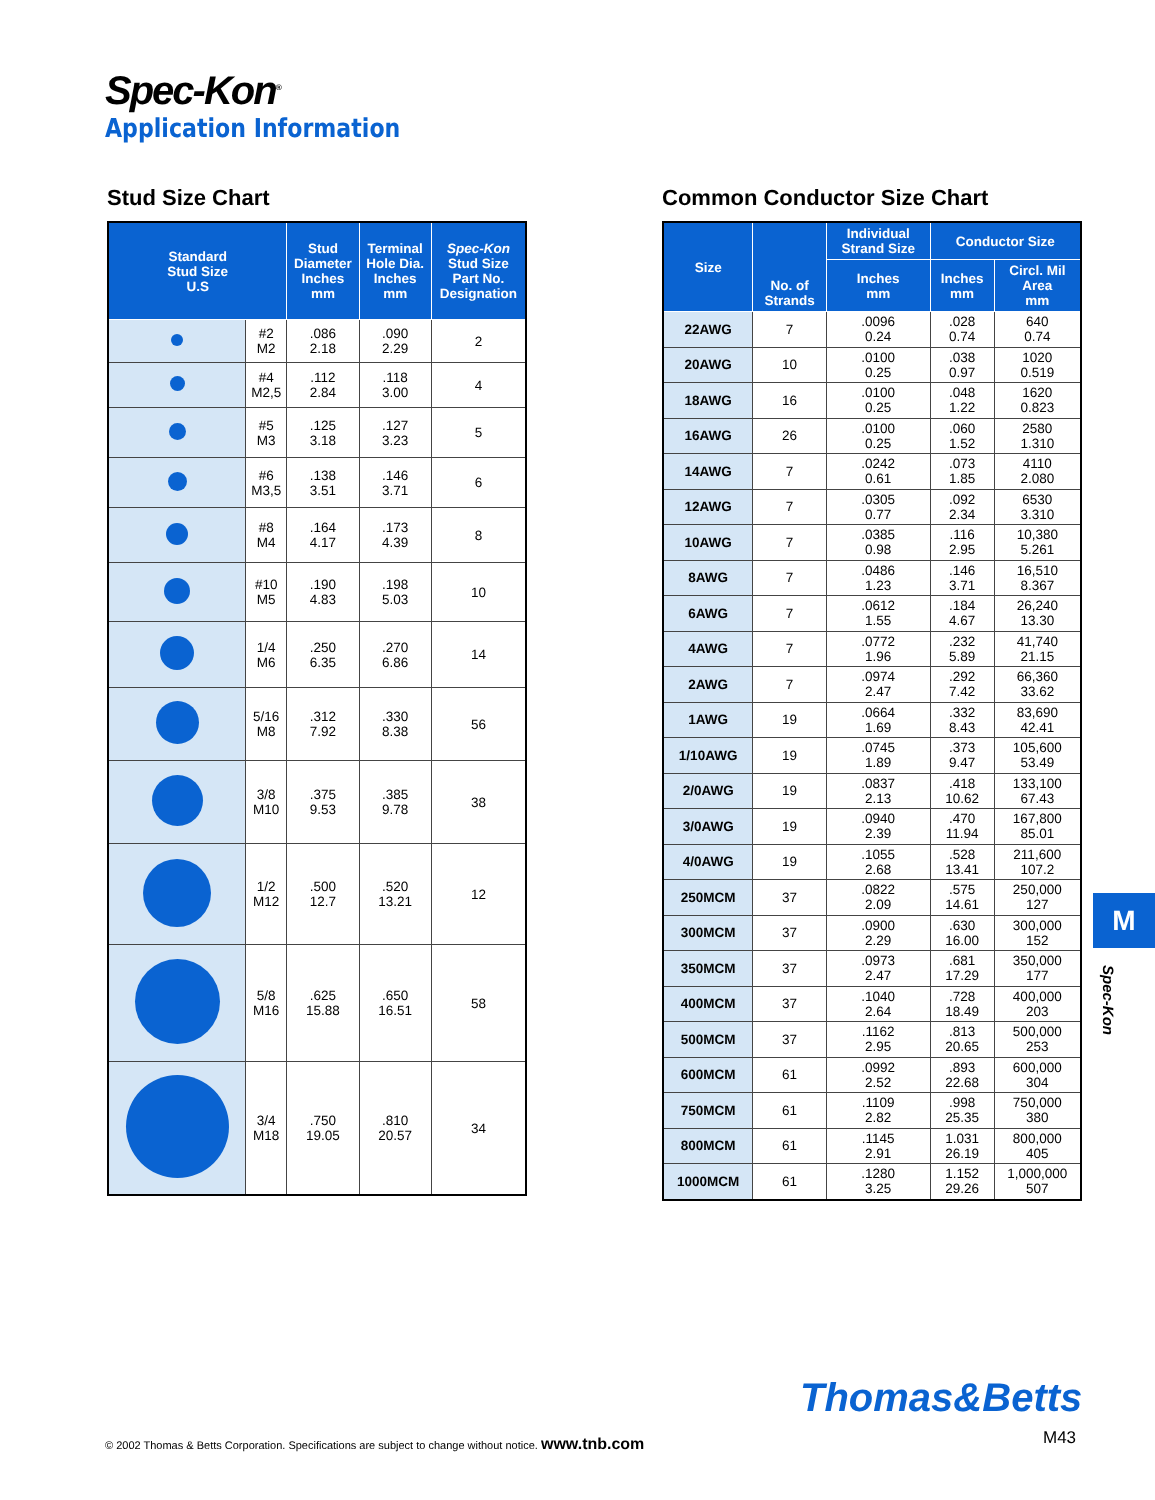Spec-Kon<sup>®</sup>
Application Information
Stud Size Chart
| Standard Stud Size U.S | | Stud Diameter Inches mm | Terminal Hole Dia. Inches mm | Spec-Kon Stud Size Part No. Designation |
| --- | --- | --- | --- | --- |
| | #2 M2 | .086 2.18 | .090 2.29 | 2 |
| | #4 M2,5 | .112 2.84 | .118 3.00 | 4 |
| | #5 M3 | .125 3.18 | .127 3.23 | 5 |
| | #6 M3,5 | .138 3.51 | .146 3.71 | 6 |
| | #8 M4 | .164 4.17 | .173 4.39 | 8 |
| | #10 M5 | .190 4.83 | .198 5.03 | 10 |
| | 1/4 M6 | .250 6.35 | .270 6.86 | 14 |
| | 5/16 M8 | .312 7.92 | .330 8.38 | 56 |
| | 3/8 M10 | .375 9.53 | .385 9.78 | 38 |
| | 1/2 M12 | .500 12.7 | .520 13.21 | 12 |
| | 5/8 M16 | .625 15.88 | .650 16.51 | 58 |
| | 3/4 M18 | .750 19.05 | .810 20.57 | 34 |
Common Conductor Size Chart
| Size | No. of Strands | Individual Strand Size | Conductor Size | |
| --- | --- | --- | --- | --- |
| | | Inches mm | Inches mm | Circl. Mil Area mm |
| 22AWG | 7 | .0096 0.24 | .028 0.74 | 640 0.74 |
| 20AWG | 10 | .0100 0.25 | .038 0.97 | 1020 0.519 |
| 18AWG | 16 | .0100 0.25 | .048 1.22 | 1620 0.823 |
| 16AWG | 26 | .0100 0.25 | .060 1.52 | 2580 1.310 |
| 14AWG | 7 | .0242 0.61 | .073 1.85 | 4110 2.080 |
| 12AWG | 7 | .0305 0.77 | .092 2.34 | 6530 3.310 |
| 10AWG | 7 | .0385 0.98 | .116 2.95 | 10,380 5.261 |
| 8AWG | 7 | .0486 1.23 | .146 3.71 | 16,510 8.367 |
| 6AWG | 7 | .0612 1.55 | .184 4.67 | 26,240 13.30 |
| 4AWG | 7 | .0772 1.96 | .232 5.89 | 41,740 21.15 |
| 2AWG | 7 | .0974 2.47 | .292 7.42 | 66,360 33.62 |
| 1AWG | 19 | .0664 1.69 | .332 8.43 | 83,690 42.41 |
| 1/10AWG | 19 | .0745 1.89 | .373 9.47 | 105,600 53.49 |
| 2/0AWG | 19 | .0837 2.13 | .418 10.62 | 133,100 67.43 |
| 3/0AWG | 19 | .0940 2.39 | .470 11.94 | 167,800 85.01 |
| 4/0AWG | 19 | .1055 2.68 | .528 13.41 | 211,600 107.2 |
| 250MCM | 37 | .0822 2.09 | .575 14.61 | 250,000 127 |
| 300MCM | 37 | .0900 2.29 | .630 16.00 | 300,000 152 |
| 350MCM | 37 | .0973 2.47 | .681 17.29 | 350,000 177 |
| 400MCM | 37 | .1040 2.64 | .728 18.49 | 400,000 203 |
| 500MCM | 37 | .1162 2.95 | .813 20.65 | 500,000 253 |
| 600MCM | 61 | .0992 2.52 | .893 22.68 | 600,000 304 |
| 750MCM | 61 | .1109 2.82 | .998 25.35 | 750,000 380 |
| 800MCM | 61 | .1145 2.91 | 1.031 26.19 | 800,000 405 |
| 1000MCM | 61 | .1280 3.25 | 1.152 29.26 | 1,000,000 507 |
M
Spec-Kon
Thomas&Betts
© 2002 Thomas & Betts Corporation. Specifications are subject to change without notice. www.tnb.com
M43